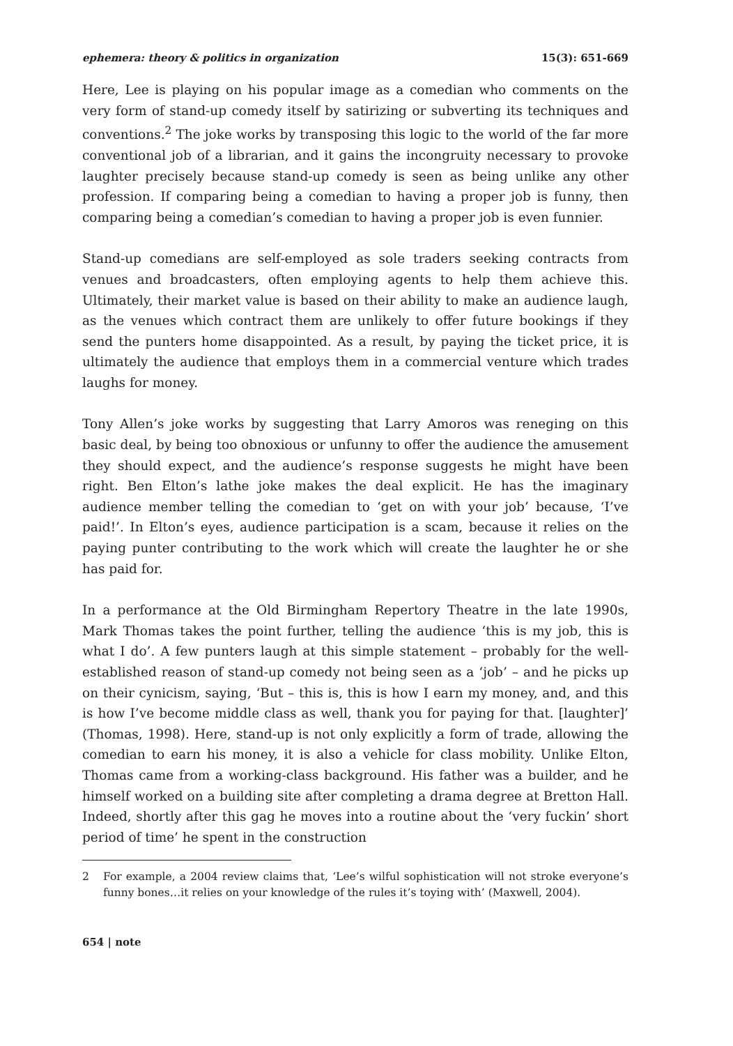ephemera: theory & politics in organization 15(3): 651-669
Here, Lee is playing on his popular image as a comedian who comments on the very form of stand-up comedy itself by satirizing or subverting its techniques and conventions.<sup>2</sup> The joke works by transposing this logic to the world of the far more conventional job of a librarian, and it gains the incongruity necessary to provoke laughter precisely because stand-up comedy is seen as being unlike any other profession. If comparing being a comedian to having a proper job is funny, then comparing being a comedian’s comedian to having a proper job is even funnier.
Stand-up comedians are self-employed as sole traders seeking contracts from venues and broadcasters, often employing agents to help them achieve this. Ultimately, their market value is based on their ability to make an audience laugh, as the venues which contract them are unlikely to offer future bookings if they send the punters home disappointed. As a result, by paying the ticket price, it is ultimately the audience that employs them in a commercial venture which trades laughs for money.
Tony Allen’s joke works by suggesting that Larry Amoros was reneging on this basic deal, by being too obnoxious or unfunny to offer the audience the amusement they should expect, and the audience’s response suggests he might have been right. Ben Elton’s lathe joke makes the deal explicit. He has the imaginary audience member telling the comedian to ‘get on with your job’ because, ‘I’ve paid!’. In Elton’s eyes, audience participation is a scam, because it relies on the paying punter contributing to the work which will create the laughter he or she has paid for.
In a performance at the Old Birmingham Repertory Theatre in the late 1990s, Mark Thomas takes the point further, telling the audience ‘this is my job, this is what I do’. A few punters laugh at this simple statement – probably for the well-established reason of stand-up comedy not being seen as a ‘job’ – and he picks up on their cynicism, saying, ‘But – this is, this is how I earn my money, and, and this is how I’ve become middle class as well, thank you for paying for that. [laughter]’ (Thomas, 1998). Here, stand-up is not only explicitly a form of trade, allowing the comedian to earn his money, it is also a vehicle for class mobility. Unlike Elton, Thomas came from a working-class background. His father was a builder, and he himself worked on a building site after completing a drama degree at Bretton Hall. Indeed, shortly after this gag he moves into a routine about the ‘very fuckin’ short period of time’ he spent in the construction
2 For example, a 2004 review claims that, ‘Lee’s wilful sophistication will not stroke everyone’s funny bones…it relies on your knowledge of the rules it’s toying with’ (Maxwell, 2004).
654 | note